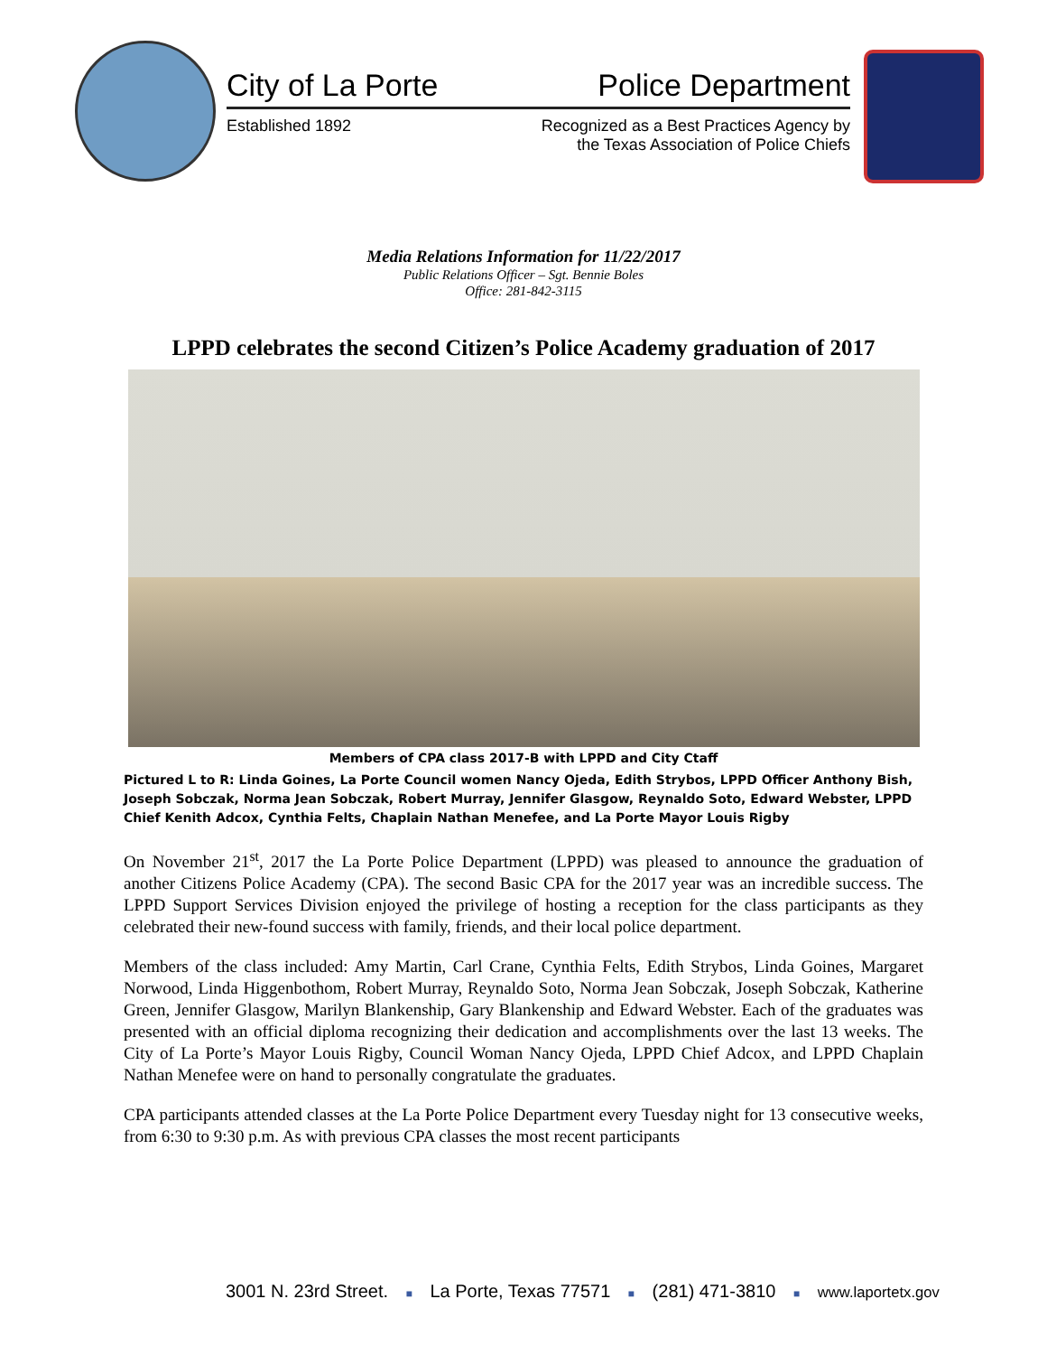City of La Porte Police Department
Established 1892 Recognized as a Best Practices Agency by
the Texas Association of Police Chiefs
Media Relations Information for 11/22/2017
Public Relations Officer – Sgt. Bennie Boles
Office: 281-842-3115
LPPD celebrates the second Citizen’s Police Academy graduation of 2017
Members of CPA class 2017-B with LPPD and City Ctaff
Pictured L to R: Linda Goines, La Porte Council women Nancy Ojeda, Edith Strybos, LPPD Officer Anthony Bish, Joseph Sobczak, Norma Jean Sobczak, Robert Murray, Jennifer Glasgow, Reynaldo Soto, Edward Webster, LPPD Chief Kenith Adcox, Cynthia Felts, Chaplain Nathan Menefee, and La Porte Mayor Louis Rigby
On November 21<sup>st</sup>, 2017 the La Porte Police Department (LPPD) was pleased to announce the graduation of another Citizens Police Academy (CPA). The second Basic CPA for the 2017 year was an incredible success. The LPPD Support Services Division enjoyed the privilege of hosting a reception for the class participants as they celebrated their new-found success with family, friends, and their local police department.
Members of the class included: Amy Martin, Carl Crane, Cynthia Felts, Edith Strybos, Linda Goines, Margaret Norwood, Linda Higgenbothom, Robert Murray, Reynaldo Soto, Norma Jean Sobczak, Joseph Sobczak, Katherine Green, Jennifer Glasgow, Marilyn Blankenship, Gary Blankenship and Edward Webster. Each of the graduates was presented with an official diploma recognizing their dedication and accomplishments over the last 13 weeks. The City of La Porte’s Mayor Louis Rigby, Council Woman Nancy Ojeda, LPPD Chief Adcox, and LPPD Chaplain Nathan Menefee were on hand to personally congratulate the graduates.
CPA participants attended classes at the La Porte Police Department every Tuesday night for 13 consecutive weeks, from 6:30 to 9:30 p.m. As with previous CPA classes the most recent participants
3001 N. 23rd Street. ■ La Porte, Texas 77571 ■ (281) 471-3810 ■ www.laportetx.gov